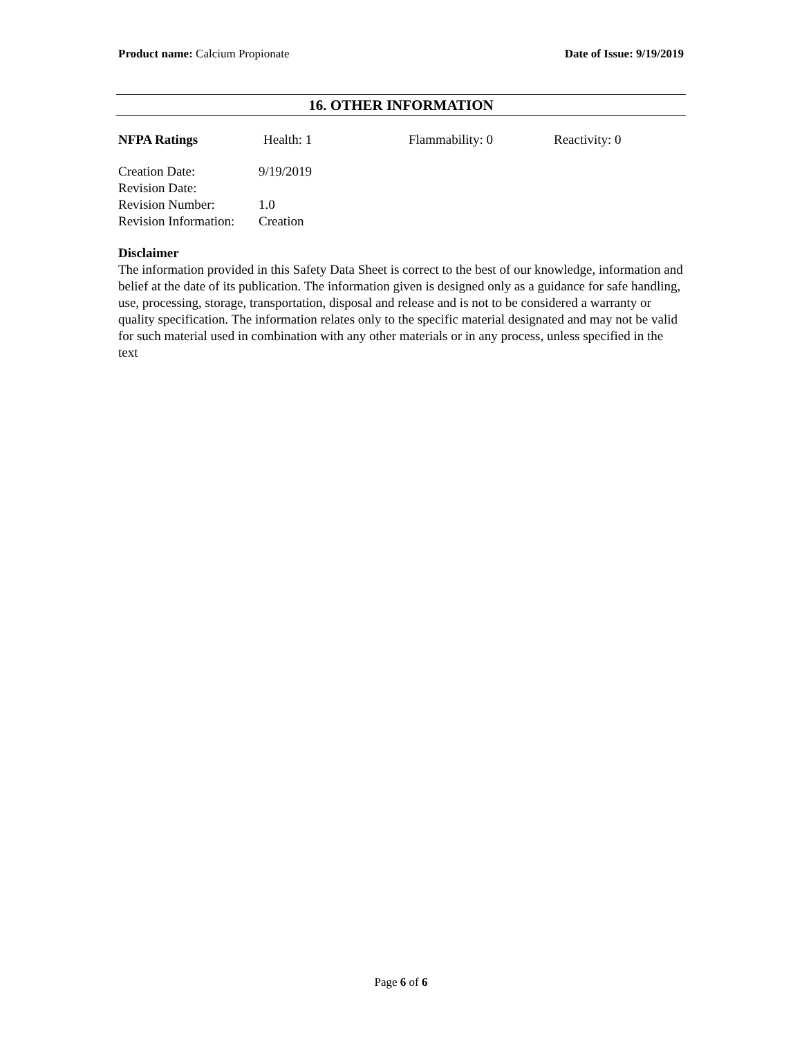Product name: Calcium Propionate Date of Issue: 9/19/2019
16. OTHER INFORMATION
| NFPA Ratings | Health: 1 | Flammability: 0 | Reactivity: 0 |
| Creation Date: | 9/19/2019 |
| Revision Date: | |
| Revision Number: | 1.0 |
| Revision Information: | Creation |
Disclaimer
The information provided in this Safety Data Sheet is correct to the best of our knowledge, information and belief at the date of its publication. The information given is designed only as a guidance for safe handling, use, processing, storage, transportation, disposal and release and is not to be considered a warranty or quality specification. The information relates only to the specific material designated and may not be valid for such material used in combination with any other materials or in any process, unless specified in the text
Page 6 of 6